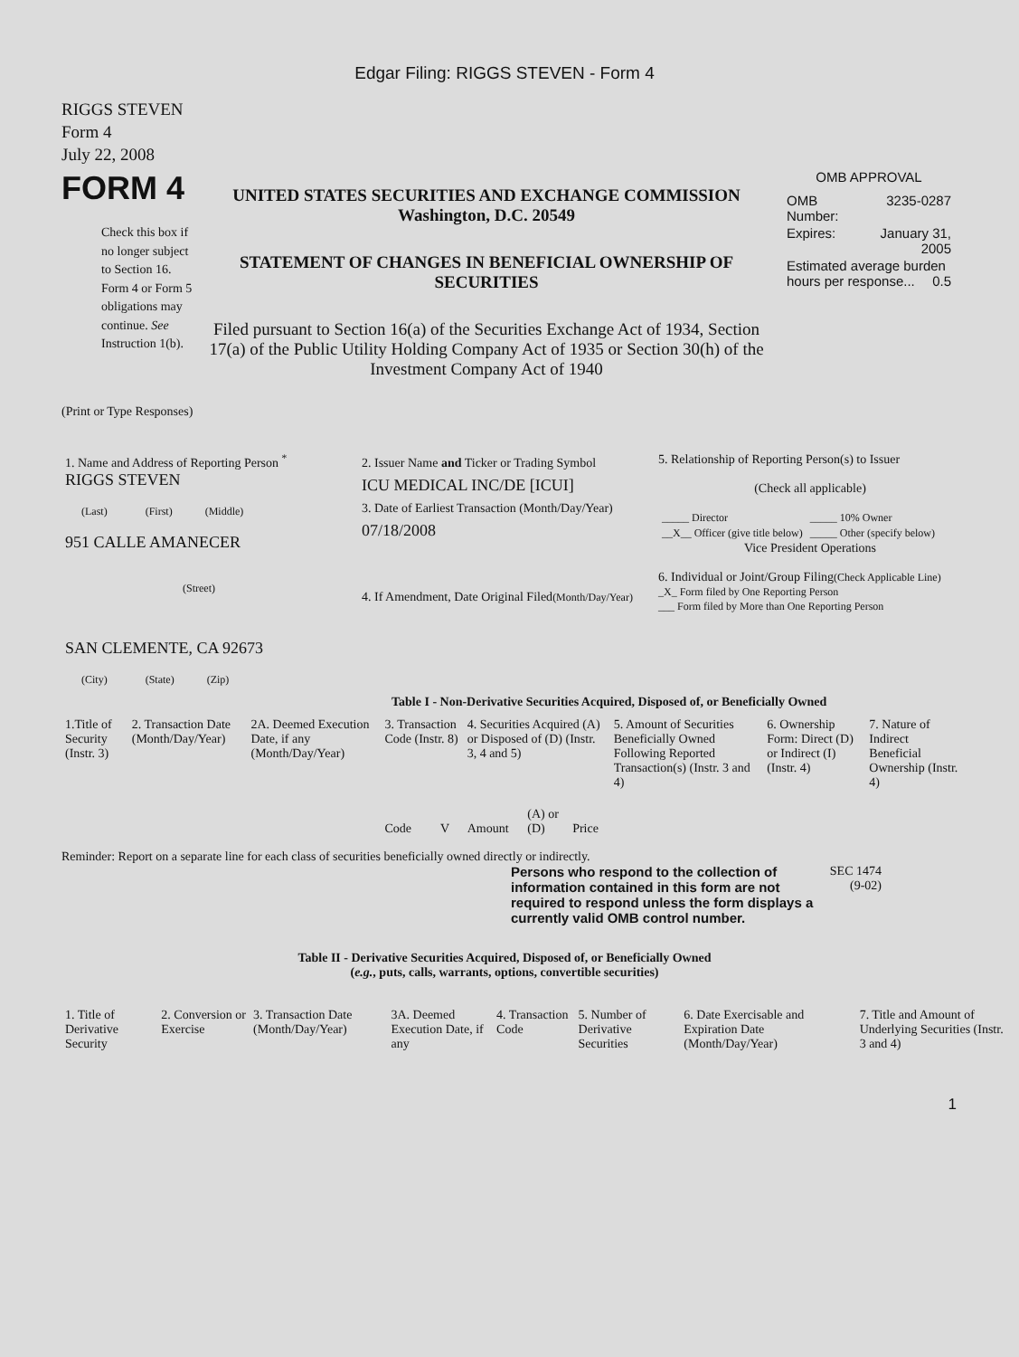Edgar Filing: RIGGS STEVEN - Form 4
RIGGS STEVEN
Form 4
July 22, 2008
FORM 4
Check this box if no longer subject to Section 16. Form 4 or Form 5 obligations may continue. See Instruction 1(b).
UNITED STATES SECURITIES AND EXCHANGE COMMISSION
Washington, D.C. 20549
STATEMENT OF CHANGES IN BENEFICIAL OWNERSHIP OF SECURITIES
Filed pursuant to Section 16(a) of the Securities Exchange Act of 1934, Section 17(a) of the Public Utility Holding Company Act of 1935 or Section 30(h) of the Investment Company Act of 1940
OMB APPROVAL
| OMB Number: | 3235-0287 |
| Expires: | January 31, 2005 |
| Estimated average burden hours per response... 0.5 | |
(Print or Type Responses)
| 1. Name and Address of Reporting Person <sup>*</sup> RIGGS STEVEN (Last) (First) (Middle) 951 CALLE AMANECER (Street) SAN CLEMENTE, CA 92673 (City) (State) (Zip) | 2. Issuer Name and Ticker or Trading Symbol ICU MEDICAL INC/DE [ICUI] 3. Date of Earliest Transaction (Month/Day/Year) 07/18/2008 4. If Amendment, Date Original Filed (Month/Day/Year) | 5. Relationship of Reporting Person(s) to Issuer (Check all applicable) / _____ Director / _____ 10% Owner / / __X__ Officer (give title below) / _____ Other (specify below) / Vice President Operations 6. Individual or Joint/Group Filing (Check Applicable Line) _X_ Form filed by One Reporting Person ___ Form filed by More than One Reporting Person |
Table I - Non-Derivative Securities Acquired, Disposed of, or Beneficially Owned
| 1.Title of Security (Instr. 3) | 2. Transaction Date (Month/Day/Year) | 2A. Deemed Execution Date, if any (Month/Day/Year) | 3. Transaction Code (Instr. 8) | | 4. Securities Acquired (A) or Disposed of (D) (Instr. 3, 4 and 5) | | | 5. Amount of Securities Beneficially Owned Following Reported Transaction(s) (Instr. 3 and 4) | 6. Ownership Form: Direct (D) or Indirect (I) (Instr. 4) | 7. Nature of Indirect Beneficial Ownership (Instr. 4) |
| --- | --- | --- | --- | --- | --- | --- | --- | --- | --- | --- |
| | | | Code | V | Amount | (A) or (D) | Price | | | |
Reminder: Report on a separate line for each class of securities beneficially owned directly or indirectly.
Persons who respond to the collection of information contained in this form are not required to respond unless the form displays a currently valid OMB control number.
SEC 1474 (9-02)
Table II - Derivative Securities Acquired, Disposed of, or Beneficially Owned
(e.g., puts, calls, warrants, options, convertible securities)
| 1. Title of Derivative Security | 2. Conversion or Exercise | 3. Transaction Date (Month/Day/Year) | 3A. Deemed Execution Date, if any | 4. Transaction Code | 5. Number of Derivative Securities | 6. Date Exercisable and Expiration Date (Month/Day/Year) | 7. Title and Amount of Underlying Securities (Instr. 3 and 4) |
| --- | --- | --- | --- | --- | --- | --- | --- |
1